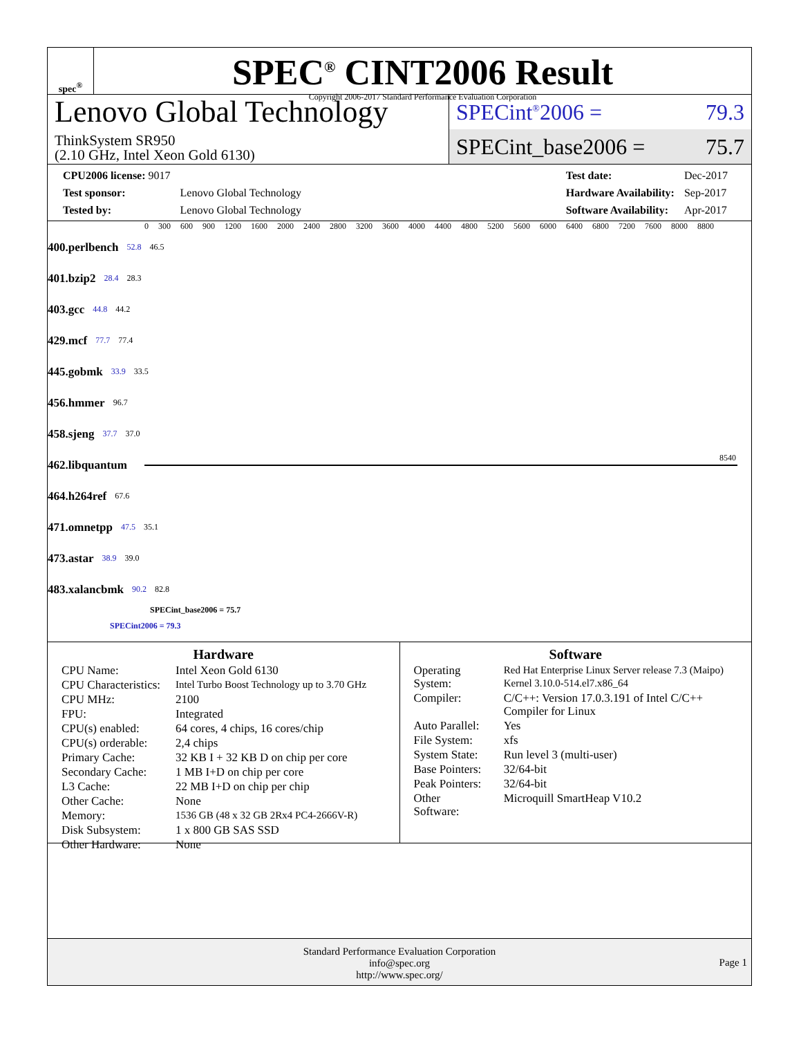spec<sup>®</sup>
SPEC<sup>®</sup> CINT2006 Result
Copyright 2006-2017 Standard Performance Evaluation Corporation
Lenovo Global Technology
ThinkSystem SR950
(2.10 GHz, Intel Xeon Gold 6130)
SPECint<sup>®</sup>2006 = 79.3
SPECint_base2006 = 75.7
| CPU2006 license: 9017 | |
| Test sponsor: | Lenovo Global Technology |
| Tested by: | Lenovo Global Technology |
| Test date: | Dec-2017 |
| Hardware Availability: | Sep-2017 |
| Software Availability: | Apr-2017 |
0 300 600 900 1200 1600 2000 2400 2800 3200 3600 4000 4400 4800 5200 5600 6000 6400 6800 7200 7600 8000 8800
400.perlbench 52.8 46.5
401.bzip2 28.4 28.3
403.gcc 44.8 44.2
429.mcf 77.7 77.4
445.gobmk 33.9 33.5
456.hmmer 96.7
458.sjeng 37.7 37.0
462.libquantum
8540
464.h264ref 67.6
471.omnetpp 47.5 35.1
473.astar 38.9 39.0
483.xalancbmk 90.2 82.8
SPECint_base2006 = 75.7
SPECint2006 = 79.3
Hardware
| CPU Name: | Intel Xeon Gold 6130 |
| CPU Characteristics: | Intel Turbo Boost Technology up to 3.70 GHz |
| CPU MHz: | 2100 |
| FPU: | Integrated |
| CPU(s) enabled: | 64 cores, 4 chips, 16 cores/chip |
| CPU(s) orderable: | 2,4 chips |
| Primary Cache: | 32 KB I + 32 KB D on chip per core |
| Secondary Cache: | 1 MB I+D on chip per core |
| L3 Cache: | 22 MB I+D on chip per chip |
| Other Cache: | None |
| Memory: | 1536 GB (48 x 32 GB 2Rx4 PC4-2666V-R) |
| Disk Subsystem: | 1 x 800 GB SAS SSD |
| Other Hardware: | None |
Software
| Operating System: | Red Hat Enterprise Linux Server release 7.3 (Maipo) Kernel 3.10.0-514.el7.x86_64 |
| Compiler: | C/C++: Version 17.0.3.191 of Intel C/C++ Compiler for Linux |
| Auto Parallel: | Yes |
| File System: | xfs |
| System State: | Run level 3 (multi-user) |
| Base Pointers: | 32/64-bit |
| Peak Pointers: | 32/64-bit |
| Other Software: | Microquill SmartHeap V10.2 |
Standard Performance Evaluation Corporation
info@spec.org
http://www.spec.org/
Page 1